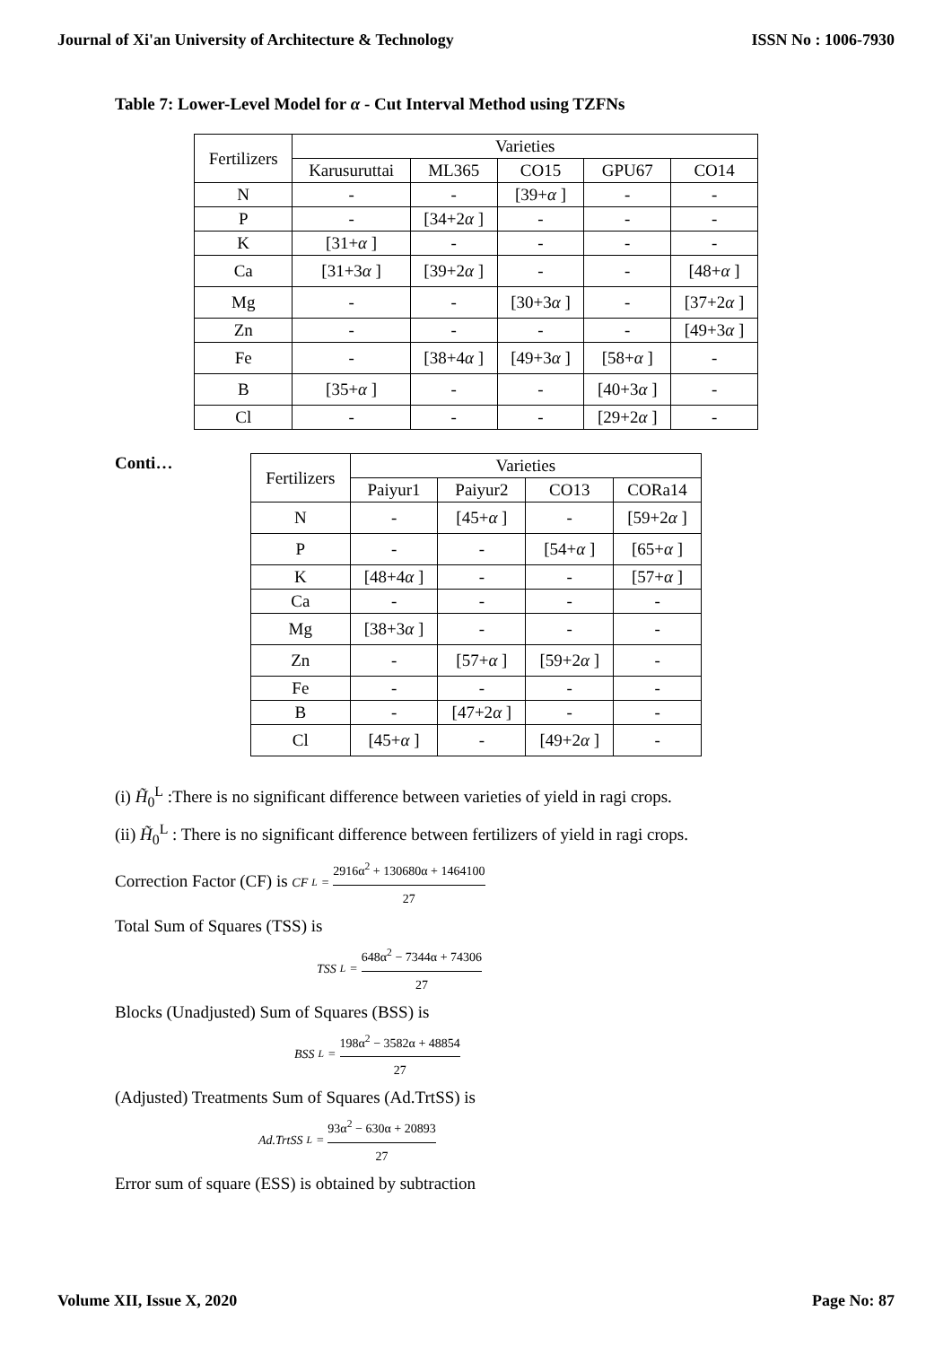Journal of Xi'an University of Architecture & Technology ISSN No : 1006-7930
Table 7: Lower-Level Model for α - Cut Interval Method using TZFNs
| Fertilizers | Varieties | | | | |
| --- | --- | --- | --- | --- | --- |
| | Karusuruttai | ML365 | CO15 | GPU67 | CO14 |
| N | - | - | [39+ α ] | - | - |
| P | - | [34+2 α ] | - | - | - |
| K | [31+ α ] | - | - | - | - |
| Ca | [31+3 α ] | [39+2 α ] | - | - | [48+ α ] |
| Mg | - | - | [30+3 α ] | - | [37+2 α ] |
| Zn | - | - | - | - | [49+3 α ] |
| Fe | - | [38+4 α ] | [49+3 α ] | [58+ α ] | - |
| B | [35+ α ] | - | - | [40+3 α ] | - |
| Cl | - | - | - | [29+2 α ] | - |
Conti…
| Fertilizers | Varieties | | | |
| --- | --- | --- | --- | --- |
| | Paiyur1 | Paiyur2 | CO13 | CORa14 |
| N | - | [45+ α ] | - | [59+2 α ] |
| P | - | - | [54+ α ] | [65+ α ] |
| K | [48+4 α ] | - | - | [57+ α ] |
| Ca | - | - | - | - |
| Mg | [38+3 α ] | - | - | - |
| Zn | - | [57+ α ] | [59+2 α ] | - |
| Fe | - | - | - | - |
| B | - | [47+2 α ] | - | - |
| Cl | [45+ α ] | - | [49+2 α ] | - |
(i) H̃<sub>0</sub><sup>L</sup> :There is no significant difference between varieties of yield in ragi crops.
(ii) H̃<sub>0</sub><sup>L</sup> : There is no significant difference between fertilizers of yield in ragi crops.
Correction Factor (CF) is CF<sup>L</sup> = 2916α<sup>2</sup> + 130680α + 1464100 27
Total Sum of Squares (TSS) is
TSS<sup>L</sup> = 648α<sup>2</sup> − 7344α + 74306 27
Blocks (Unadjusted) Sum of Squares (BSS) is
BSS<sup>L</sup> = 198α<sup>2</sup> − 3582α + 48854 27
(Adjusted) Treatments Sum of Squares (Ad.TrtSS) is
Ad.TrtSS<sup>L</sup> = 93α<sup>2</sup> − 630α + 20893 27
Error sum of square (ESS) is obtained by subtraction
Volume XII, Issue X, 2020 Page No: 87